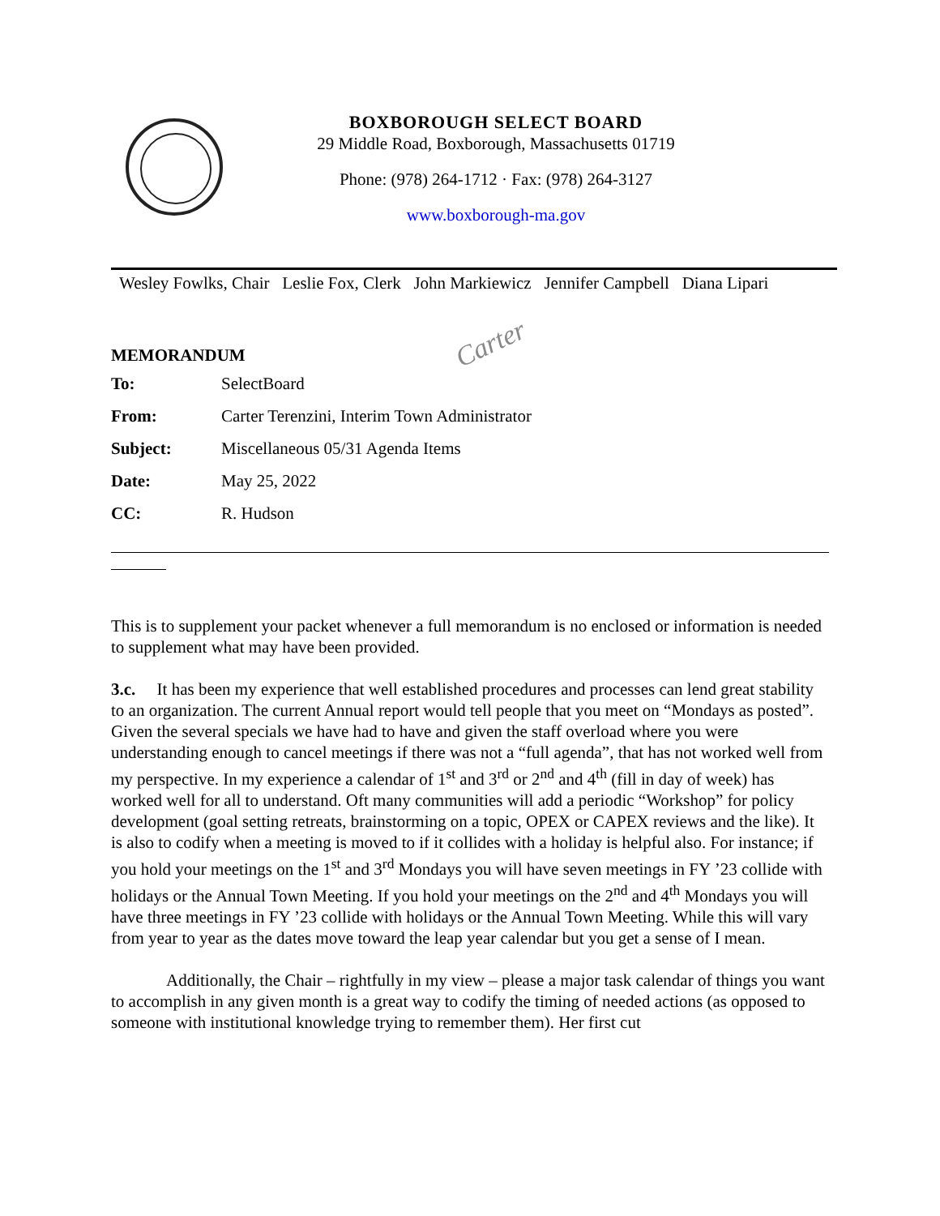BOXBOROUGH SELECT BOARD
29 Middle Road, Boxborough, Massachusetts 01719
Phone: (978) 264-1712 · Fax: (978) 264-3127
www.boxborough-ma.gov
Wesley Fowlks, Chair Leslie Fox, Clerk John Markiewicz Jennifer Campbell Diana Lipari
Carter
MEMORANDUM
| To: | SelectBoard |
| From: | Carter Terenzini, Interim Town Administrator |
| Subject: | Miscellaneous 05/31 Agenda Items |
| Date: | May 25, 2022 |
| CC: | R. Hudson |
This is to supplement your packet whenever a full memorandum is no enclosed or information is needed to supplement what may have been provided.
3.c. It has been my experience that well established procedures and processes can lend great stability to an organization. The current Annual report would tell people that you meet on “Mondays as posted”. Given the several specials we have had to have and given the staff overload where you were understanding enough to cancel meetings if there was not a “full agenda”, that has not worked well from my perspective. In my experience a calendar of 1<sup>st</sup> and 3<sup>rd</sup> or 2<sup>nd</sup> and 4<sup>th</sup> (fill in day of week) has worked well for all to understand. Oft many communities will add a periodic “Workshop” for policy development (goal setting retreats, brainstorming on a topic, OPEX or CAPEX reviews and the like). It is also to codify when a meeting is moved to if it collides with a holiday is helpful also. For instance; if you hold your meetings on the 1<sup>st</sup> and 3<sup>rd</sup> Mondays you will have seven meetings in FY ’23 collide with holidays or the Annual Town Meeting. If you hold your meetings on the 2<sup>nd</sup> and 4<sup>th</sup> Mondays you will have three meetings in FY ’23 collide with holidays or the Annual Town Meeting. While this will vary from year to year as the dates move toward the leap year calendar but you get a sense of I mean.
Additionally, the Chair – rightfully in my view – please a major task calendar of things you want to accomplish in any given month is a great way to codify the timing of needed actions (as opposed to someone with institutional knowledge trying to remember them). Her first cut